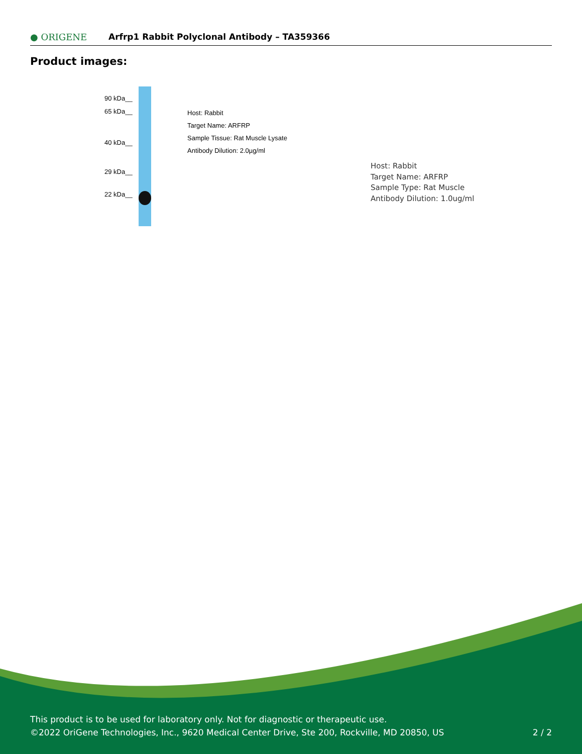● ORIGENE
Arfrp1 Rabbit Polyclonal Antibody – TA359366
Product images:
90 kDa__
65 kDa__
40 kDa__
29 kDa__
22 kDa__
Host: Rabbit
Target Name: ARFRP
Sample Tissue: Rat Muscle Lysate
Antibody Dilution: 2.0µg/ml
Host: Rabbit
Target Name: ARFRP
Sample Type: Rat Muscle
Antibody Dilution: 1.0ug/ml
This product is to be used for laboratory only. Not for diagnostic or therapeutic use.
©2022 OriGene Technologies, Inc., 9620 Medical Center Drive, Ste 200, Rockville, MD 20850, US 2 / 2